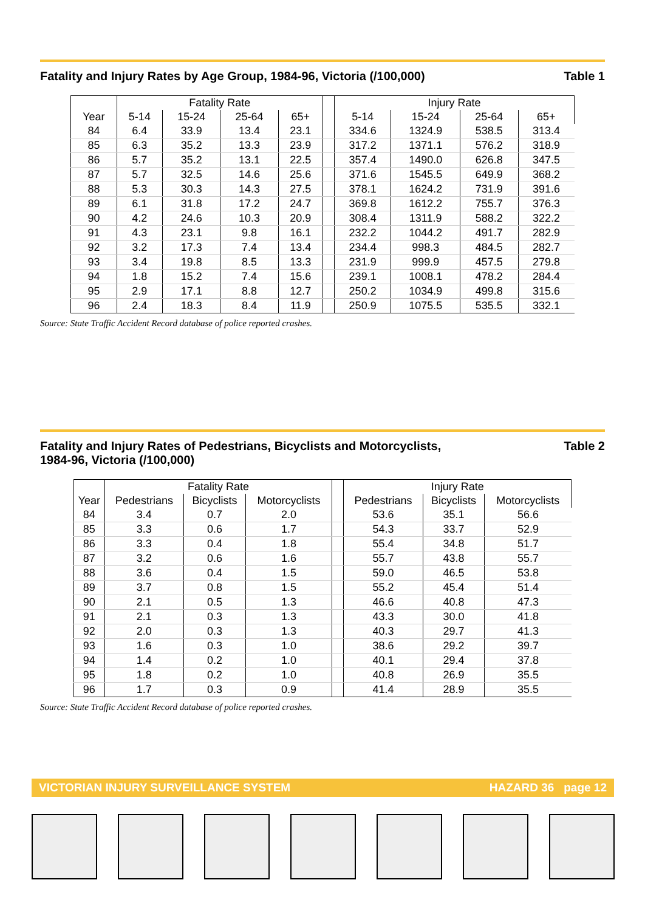Fatality and Injury Rates by Age Group, 1984-96, Victoria (/100,000) Table 1
| | Fatality Rate | | | | | Injury Rate | | | |
| --- | --- | --- | --- | --- | --- | --- | --- | --- | --- |
| Year | 5-14 | 15-24 | 25-64 | 65+ | | 5-14 | 15-24 | 25-64 | 65+ |
| 84 | 6.4 | 33.9 | 13.4 | 23.1 | | 334.6 | 1324.9 | 538.5 | 313.4 |
| 85 | 6.3 | 35.2 | 13.3 | 23.9 | | 317.2 | 1371.1 | 576.2 | 318.9 |
| 86 | 5.7 | 35.2 | 13.1 | 22.5 | | 357.4 | 1490.0 | 626.8 | 347.5 |
| 87 | 5.7 | 32.5 | 14.6 | 25.6 | | 371.6 | 1545.5 | 649.9 | 368.2 |
| 88 | 5.3 | 30.3 | 14.3 | 27.5 | | 378.1 | 1624.2 | 731.9 | 391.6 |
| 89 | 6.1 | 31.8 | 17.2 | 24.7 | | 369.8 | 1612.2 | 755.7 | 376.3 |
| 90 | 4.2 | 24.6 | 10.3 | 20.9 | | 308.4 | 1311.9 | 588.2 | 322.2 |
| 91 | 4.3 | 23.1 | 9.8 | 16.1 | | 232.2 | 1044.2 | 491.7 | 282.9 |
| 92 | 3.2 | 17.3 | 7.4 | 13.4 | | 234.4 | 998.3 | 484.5 | 282.7 |
| 93 | 3.4 | 19.8 | 8.5 | 13.3 | | 231.9 | 999.9 | 457.5 | 279.8 |
| 94 | 1.8 | 15.2 | 7.4 | 15.6 | | 239.1 | 1008.1 | 478.2 | 284.4 |
| 95 | 2.9 | 17.1 | 8.8 | 12.7 | | 250.2 | 1034.9 | 499.8 | 315.6 |
| 96 | 2.4 | 18.3 | 8.4 | 11.9 | | 250.9 | 1075.5 | 535.5 | 332.1 |
Source: State Traffic Accident Record database of police reported crashes.
Fatality and Injury Rates of Pedestrians, Bicyclists and Motorcyclists,
1984-96, Victoria (/100,000) Table 2
| | Fatality Rate | | | | Injury Rate | | |
| --- | --- | --- | --- | --- | --- | --- | --- |
| Year | Pedestrians | Bicyclists | Motorcyclists | | Pedestrians | Bicyclists | Motorcyclists |
| 84 | 3.4 | 0.7 | 2.0 | | 53.6 | 35.1 | 56.6 |
| 85 | 3.3 | 0.6 | 1.7 | | 54.3 | 33.7 | 52.9 |
| 86 | 3.3 | 0.4 | 1.8 | | 55.4 | 34.8 | 51.7 |
| 87 | 3.2 | 0.6 | 1.6 | | 55.7 | 43.8 | 55.7 |
| 88 | 3.6 | 0.4 | 1.5 | | 59.0 | 46.5 | 53.8 |
| 89 | 3.7 | 0.8 | 1.5 | | 55.2 | 45.4 | 51.4 |
| 90 | 2.1 | 0.5 | 1.3 | | 46.6 | 40.8 | 47.3 |
| 91 | 2.1 | 0.3 | 1.3 | | 43.3 | 30.0 | 41.8 |
| 92 | 2.0 | 0.3 | 1.3 | | 40.3 | 29.7 | 41.3 |
| 93 | 1.6 | 0.3 | 1.0 | | 38.6 | 29.2 | 39.7 |
| 94 | 1.4 | 0.2 | 1.0 | | 40.1 | 29.4 | 37.8 |
| 95 | 1.8 | 0.2 | 1.0 | | 40.8 | 26.9 | 35.5 |
| 96 | 1.7 | 0.3 | 0.9 | | 41.4 | 28.9 | 35.5 |
Source: State Traffic Accident Record database of police reported crashes.
VICTORIAN INJURY SURVEILLANCE SYSTEM HAZARD 36 page 12